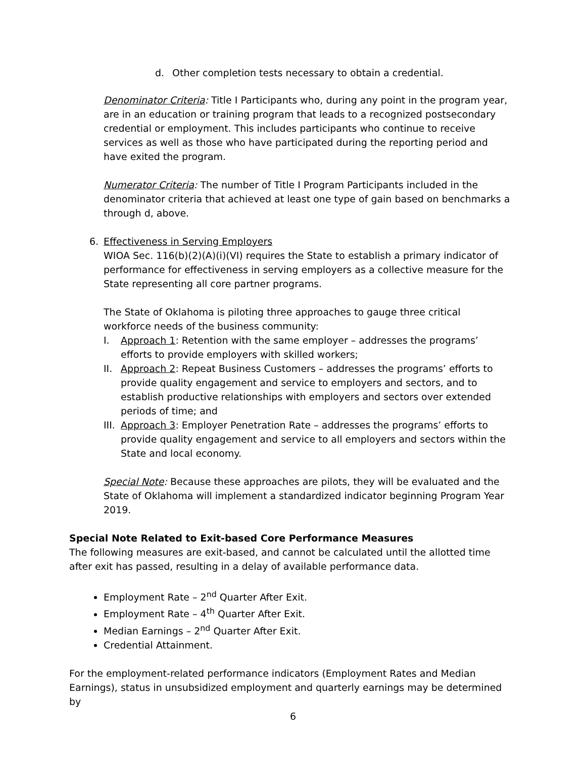d. Other completion tests necessary to obtain a credential.
Denominator Criteria: Title I Participants who, during any point in the program year, are in an education or training program that leads to a recognized postsecondary credential or employment. This includes participants who continue to receive services as well as those who have participated during the reporting period and have exited the program.
Numerator Criteria: The number of Title I Program Participants included in the denominator criteria that achieved at least one type of gain based on benchmarks a through d, above.
6. Effectiveness in Serving Employers
WIOA Sec. 116(b)(2)(A)(i)(VI) requires the State to establish a primary indicator of performance for effectiveness in serving employers as a collective measure for the State representing all core partner programs.
The State of Oklahoma is piloting three approaches to gauge three critical workforce needs of the business community:
I. Approach 1: Retention with the same employer – addresses the programs’ efforts to provide employers with skilled workers;
II. Approach 2: Repeat Business Customers – addresses the programs’ efforts to provide quality engagement and service to employers and sectors, and to establish productive relationships with employers and sectors over extended periods of time; and
III. Approach 3: Employer Penetration Rate – addresses the programs’ efforts to provide quality engagement and service to all employers and sectors within the State and local economy.
Special Note: Because these approaches are pilots, they will be evaluated and the State of Oklahoma will implement a standardized indicator beginning Program Year 2019.
Special Note Related to Exit-based Core Performance Measures
The following measures are exit-based, and cannot be calculated until the allotted time after exit has passed, resulting in a delay of available performance data.
Employment Rate – 2<sup>nd</sup> Quarter After Exit.
Employment Rate – 4<sup>th</sup> Quarter After Exit.
Median Earnings – 2<sup>nd</sup> Quarter After Exit.
Credential Attainment.
For the employment-related performance indicators (Employment Rates and Median Earnings), status in unsubsidized employment and quarterly earnings may be determined by
6